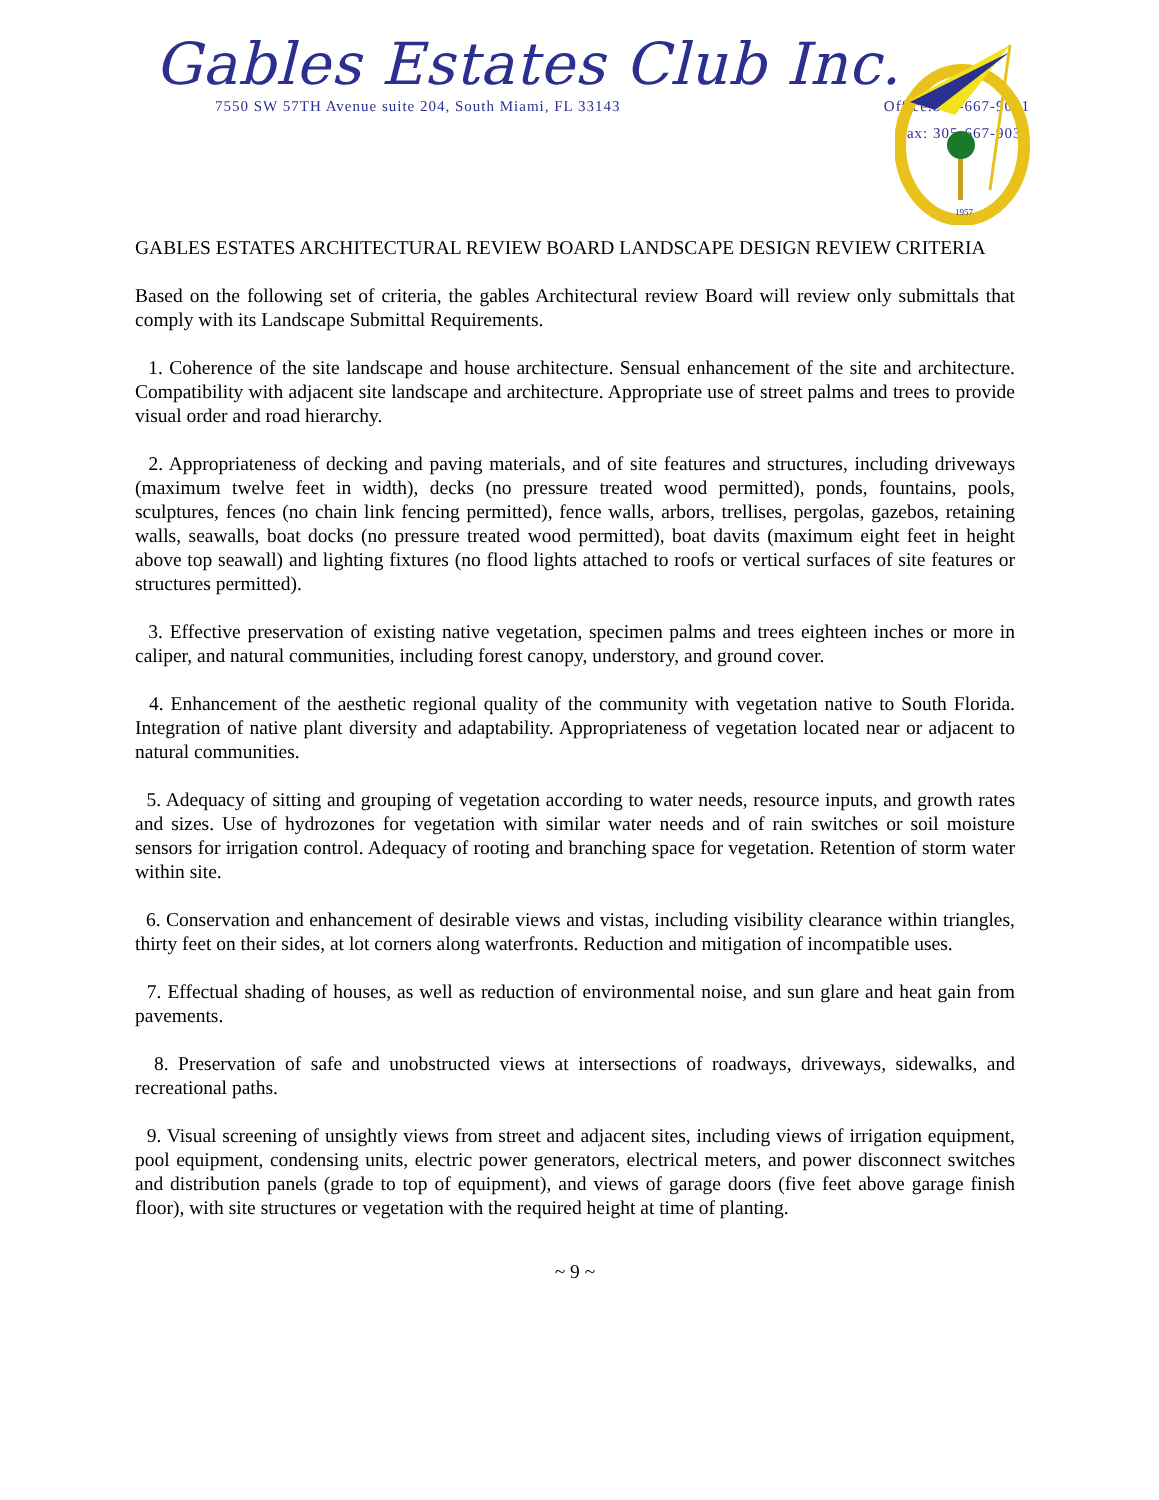Gables Estates Club Inc.
7550 SW 57TH Avenue suite 204, South Miami, FL 33143 Office:305-667-9031
Fax: 305-667-9032
1957
GABLES ESTATES ARCHITECTURAL REVIEW BOARD LANDSCAPE DESIGN REVIEW CRITERIA
Based on the following set of criteria, the gables Architectural review Board will review only submittals that comply with its Landscape Submittal Requirements.
1. Coherence of the site landscape and house architecture. Sensual enhancement of the site and architecture. Compatibility with adjacent site landscape and architecture. Appropriate use of street palms and trees to provide visual order and road hierarchy.
2. Appropriateness of decking and paving materials, and of site features and structures, including driveways (maximum twelve feet in width), decks (no pressure treated wood permitted), ponds, fountains, pools, sculptures, fences (no chain link fencing permitted), fence walls, arbors, trellises, pergolas, gazebos, retaining walls, seawalls, boat docks (no pressure treated wood permitted), boat davits (maximum eight feet in height above top seawall) and lighting fixtures (no flood lights attached to roofs or vertical surfaces of site features or structures permitted).
3. Effective preservation of existing native vegetation, specimen palms and trees eighteen inches or more in caliper, and natural communities, including forest canopy, understory, and ground cover.
4. Enhancement of the aesthetic regional quality of the community with vegetation native to South Florida. Integration of native plant diversity and adaptability. Appropriateness of vegetation located near or adjacent to natural communities.
5. Adequacy of sitting and grouping of vegetation according to water needs, resource inputs, and growth rates and sizes. Use of hydrozones for vegetation with similar water needs and of rain switches or soil moisture sensors for irrigation control. Adequacy of rooting and branching space for vegetation. Retention of storm water within site.
6. Conservation and enhancement of desirable views and vistas, including visibility clearance within triangles, thirty feet on their sides, at lot corners along waterfronts. Reduction and mitigation of incompatible uses.
7. Effectual shading of houses, as well as reduction of environmental noise, and sun glare and heat gain from pavements.
8. Preservation of safe and unobstructed views at intersections of roadways, driveways, sidewalks, and recreational paths.
9. Visual screening of unsightly views from street and adjacent sites, including views of irrigation equipment, pool equipment, condensing units, electric power generators, electrical meters, and power disconnect switches and distribution panels (grade to top of equipment), and views of garage doors (five feet above garage finish floor), with site structures or vegetation with the required height at time of planting.
~ 9 ~